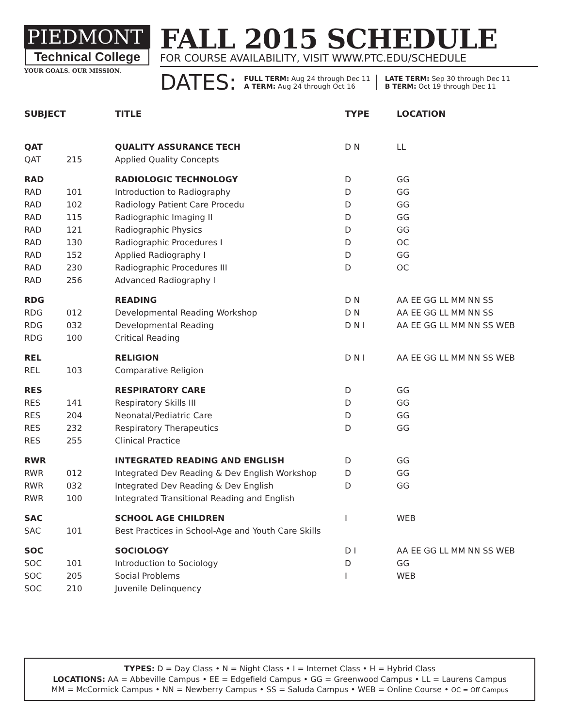PIEDMONT
Technical College
YOUR GOALS. OUR MISSION.
FALL 2015 SCHEDULE
FOR COURSE AVAILABILITY, VISIT WWW.PTC.EDU/SCHEDULE
DATES:
FULL TERM: Aug 24 through Dec 11
A TERM: Aug 24 through Oct 16
LATE TERM: Sep 30 through Dec 11
B TERM: Oct 19 through Dec 11
| SUBJECT | | TITLE | TYPE | LOCATION |
| --- | --- | --- | --- | --- |
| QAT | | QUALITY ASSURANCE TECH | D N | LL |
| QAT | 215 | Applied Quality Concepts | | |
| RAD | | RADIOLOGIC TECHNOLOGY | D | GG |
| RAD | 101 | Introduction to Radiography | D | GG |
| RAD | 102 | Radiology Patient Care Procedu | D | GG |
| RAD | 115 | Radiographic Imaging II | D | GG |
| RAD | 121 | Radiographic Physics | D | GG |
| RAD | 130 | Radiographic Procedures I | D | OC |
| RAD | 152 | Applied Radiography I | D | GG |
| RAD | 230 | Radiographic Procedures III | D | OC |
| RAD | 256 | Advanced Radiography I | | |
| RDG | | READING | D N | AA EE GG LL MM NN SS |
| RDG | 012 | Developmental Reading Workshop | D N | AA EE GG LL MM NN SS |
| RDG | 032 | Developmental Reading | D N I | AA EE GG LL MM NN SS WEB |
| RDG | 100 | Critical Reading | | |
| REL | | RELIGION | D N I | AA EE GG LL MM NN SS WEB |
| REL | 103 | Comparative Religion | | |
| RES | | RESPIRATORY CARE | D | GG |
| RES | 141 | Respiratory Skills III | D | GG |
| RES | 204 | Neonatal/Pediatric Care | D | GG |
| RES | 232 | Respiratory Therapeutics | D | GG |
| RES | 255 | Clinical Practice | | |
| RWR | | INTEGRATED READING AND ENGLISH | D | GG |
| RWR | 012 | Integrated Dev Reading & Dev English Workshop | D | GG |
| RWR | 032 | Integrated Dev Reading & Dev English | D | GG |
| RWR | 100 | Integrated Transitional Reading and English | | |
| SAC | | SCHOOL AGE CHILDREN | I | WEB |
| SAC | 101 | Best Practices in School-Age and Youth Care Skills | | |
| SOC | | SOCIOLOGY | D I | AA EE GG LL MM NN SS WEB |
| SOC | 101 | Introduction to Sociology | D | GG |
| SOC | 205 | Social Problems | I | WEB |
| SOC | 210 | Juvenile Delinquency | | |
TYPES: D = Day Class • N = Night Class • I = Internet Class • H = Hybrid Class
LOCATIONS: AA = Abbeville Campus • EE = Edgefield Campus • GG = Greenwood Campus • LL = Laurens Campus
MM = McCormick Campus • NN = Newberry Campus • SS = Saluda Campus • WEB = Online Course • OC = Off Campus